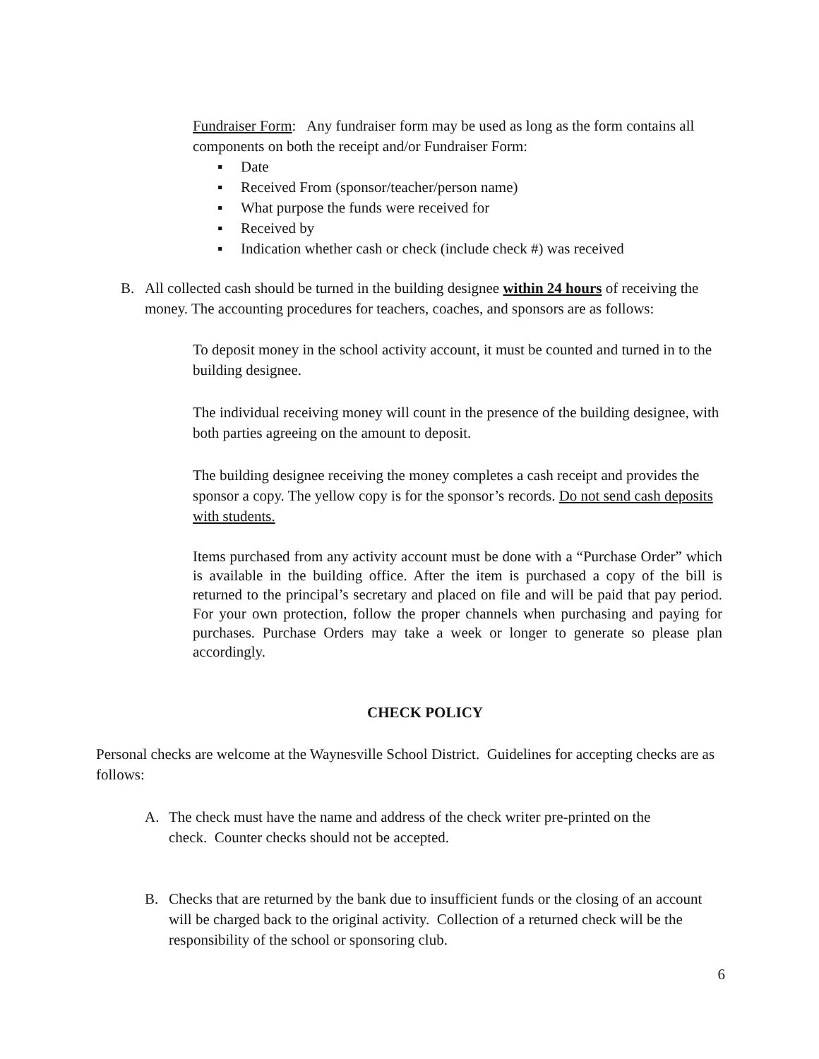Fundraiser Form: Any fundraiser form may be used as long as the form contains all components on both the receipt and/or Fundraiser Form:
▪ Date
▪ Received From (sponsor/teacher/person name)
▪ What purpose the funds were received for
▪ Received by
▪ Indication whether cash or check (include check #) was received
B. All collected cash should be turned in the building designee within 24 hours of receiving the money. The accounting procedures for teachers, coaches, and sponsors are as follows:
To deposit money in the school activity account, it must be counted and turned in to the building designee.
The individual receiving money will count in the presence of the building designee, with both parties agreeing on the amount to deposit.
The building designee receiving the money completes a cash receipt and provides the sponsor a copy. The yellow copy is for the sponsor’s records. Do not send cash deposits with students.
Items purchased from any activity account must be done with a “Purchase Order” which is available in the building office. After the item is purchased a copy of the bill is returned to the principal’s secretary and placed on file and will be paid that pay period. For your own protection, follow the proper channels when purchasing and paying for purchases. Purchase Orders may take a week or longer to generate so please plan accordingly.
CHECK POLICY
Personal checks are welcome at the Waynesville School District. Guidelines for accepting checks are as follows:
A. The check must have the name and address of the check writer pre-printed on the check. Counter checks should not be accepted.
B. Checks that are returned by the bank due to insufficient funds or the closing of an account will be charged back to the original activity. Collection of a returned check will be the responsibility of the school or sponsoring club.
6